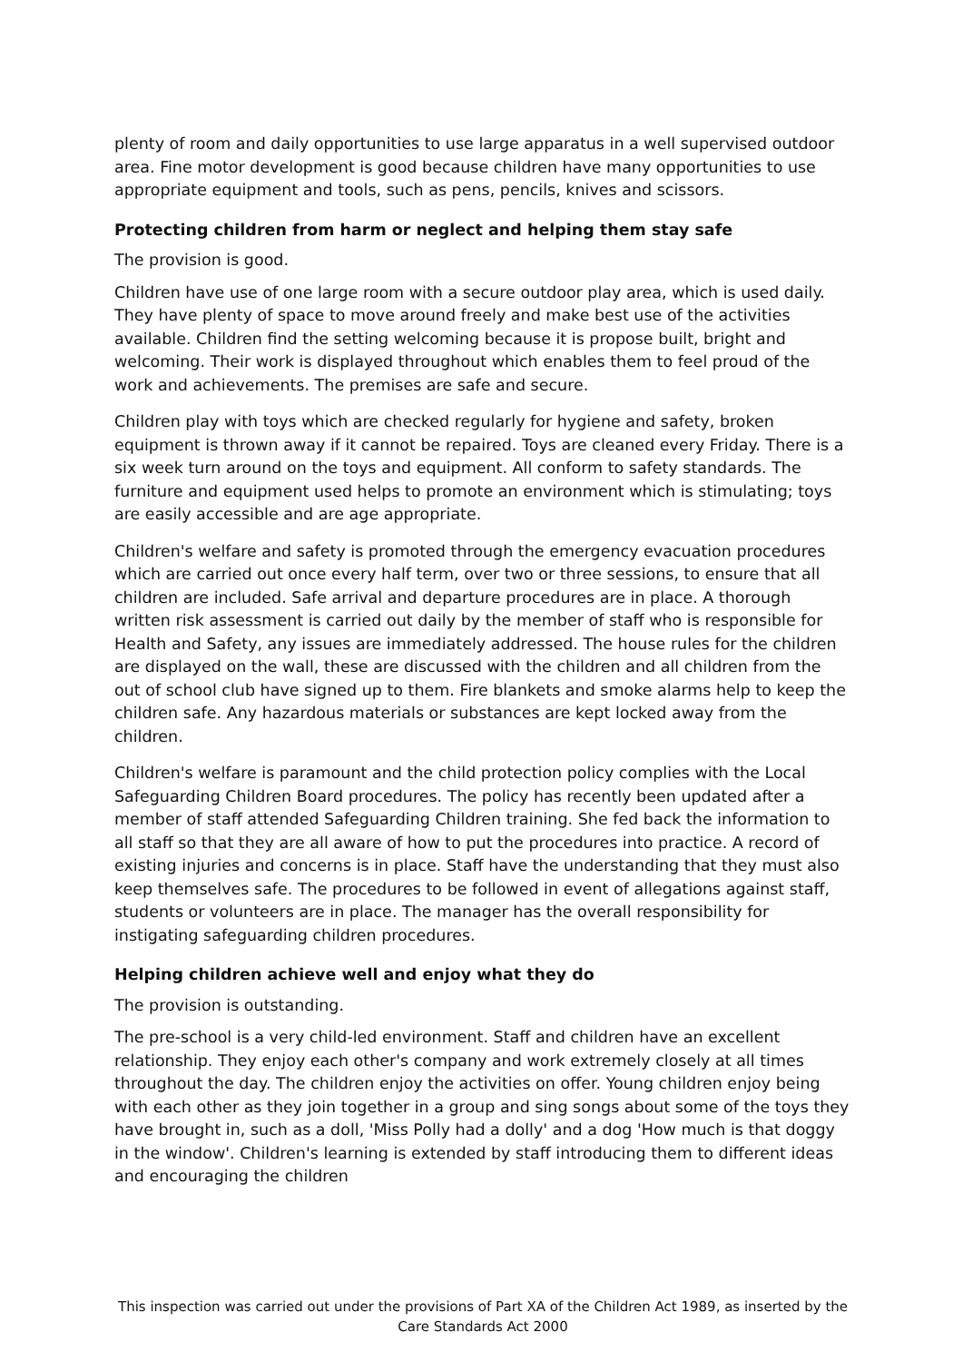plenty of room and daily opportunities to use large apparatus in a well supervised outdoor area. Fine motor development is good because children have many opportunities to use appropriate equipment and tools, such as pens, pencils, knives and scissors.
Protecting children from harm or neglect and helping them stay safe
The provision is good.
Children have use of one large room with a secure outdoor play area, which is used daily. They have plenty of space to move around freely and make best use of the activities available. Children find the setting welcoming because it is propose built, bright and welcoming. Their work is displayed throughout which enables them to feel proud of the work and achievements. The premises are safe and secure.
Children play with toys which are checked regularly for hygiene and safety, broken equipment is thrown away if it cannot be repaired. Toys are cleaned every Friday. There is a six week turn around on the toys and equipment. All conform to safety standards. The furniture and equipment used helps to promote an environment which is stimulating; toys are easily accessible and are age appropriate.
Children's welfare and safety is promoted through the emergency evacuation procedures which are carried out once every half term, over two or three sessions, to ensure that all children are included. Safe arrival and departure procedures are in place. A thorough written risk assessment is carried out daily by the member of staff who is responsible for Health and Safety, any issues are immediately addressed. The house rules for the children are displayed on the wall, these are discussed with the children and all children from the out of school club have signed up to them. Fire blankets and smoke alarms help to keep the children safe. Any hazardous materials or substances are kept locked away from the children.
Children's welfare is paramount and the child protection policy complies with the Local Safeguarding Children Board procedures. The policy has recently been updated after a member of staff attended Safeguarding Children training. She fed back the information to all staff so that they are all aware of how to put the procedures into practice. A record of existing injuries and concerns is in place. Staff have the understanding that they must also keep themselves safe. The procedures to be followed in event of allegations against staff, students or volunteers are in place. The manager has the overall responsibility for instigating safeguarding children procedures.
Helping children achieve well and enjoy what they do
The provision is outstanding.
The pre-school is a very child-led environment. Staff and children have an excellent relationship. They enjoy each other's company and work extremely closely at all times throughout the day. The children enjoy the activities on offer. Young children enjoy being with each other as they join together in a group and sing songs about some of the toys they have brought in, such as a doll, 'Miss Polly had a dolly' and a dog 'How much is that doggy in the window'. Children's learning is extended by staff introducing them to different ideas and encouraging the children
This inspection was carried out under the provisions of Part XA of the Children Act 1989, as inserted by the Care Standards Act 2000